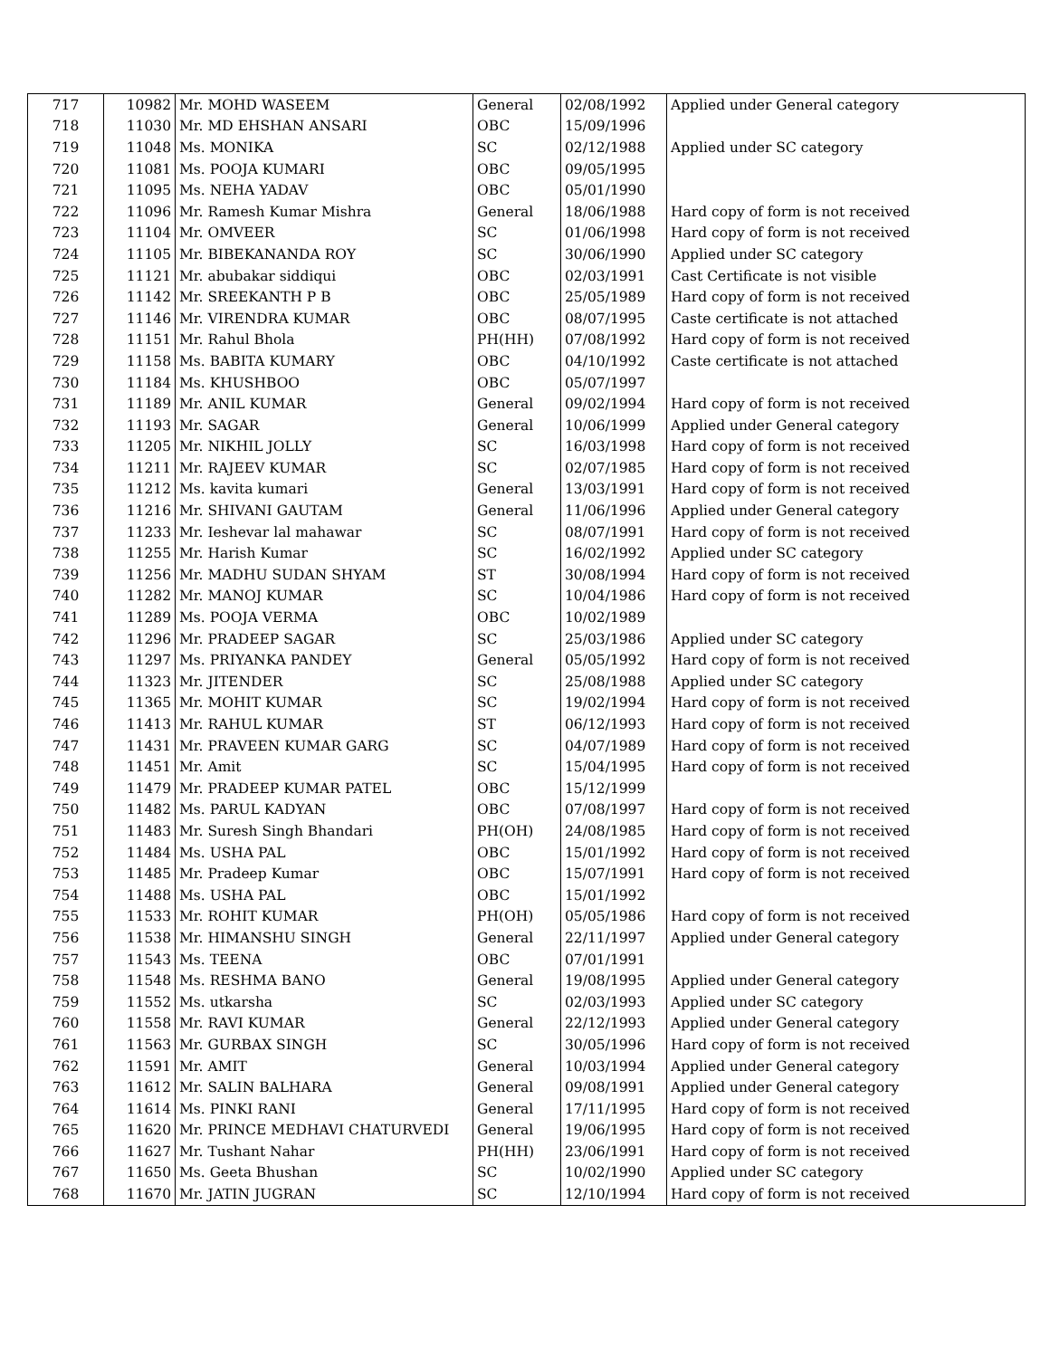| 717 | 10982 | Mr. MOHD WASEEM | General | 02/08/1992 | Applied under General category |
| 718 | 11030 | Mr. MD EHSHAN ANSARI | OBC | 15/09/1996 | |
| 719 | 11048 | Ms. MONIKA | SC | 02/12/1988 | Applied under SC category |
| 720 | 11081 | Ms. POOJA KUMARI | OBC | 09/05/1995 | |
| 721 | 11095 | Ms. NEHA YADAV | OBC | 05/01/1990 | |
| 722 | 11096 | Mr. Ramesh Kumar Mishra | General | 18/06/1988 | Hard copy of form is not received |
| 723 | 11104 | Mr. OMVEER | SC | 01/06/1998 | Hard copy of form is not received |
| 724 | 11105 | Mr. BIBEKANANDA ROY | SC | 30/06/1990 | Applied under SC category |
| 725 | 11121 | Mr. abubakar siddiqui | OBC | 02/03/1991 | Cast Certificate is not visible |
| 726 | 11142 | Mr. SREEKANTH P B | OBC | 25/05/1989 | Hard copy of form is not received |
| 727 | 11146 | Mr. VIRENDRA KUMAR | OBC | 08/07/1995 | Caste certificate is not attached |
| 728 | 11151 | Mr. Rahul Bhola | PH(HH) | 07/08/1992 | Hard copy of form is not received |
| 729 | 11158 | Ms. BABITA KUMARY | OBC | 04/10/1992 | Caste certificate is not attached |
| 730 | 11184 | Ms. KHUSHBOO | OBC | 05/07/1997 | |
| 731 | 11189 | Mr. ANIL KUMAR | General | 09/02/1994 | Hard copy of form is not received |
| 732 | 11193 | Mr. SAGAR | General | 10/06/1999 | Applied under General category |
| 733 | 11205 | Mr. NIKHIL JOLLY | SC | 16/03/1998 | Hard copy of form is not received |
| 734 | 11211 | Mr. RAJEEV KUMAR | SC | 02/07/1985 | Hard copy of form is not received |
| 735 | 11212 | Ms. kavita kumari | General | 13/03/1991 | Hard copy of form is not received |
| 736 | 11216 | Mr. SHIVANI GAUTAM | General | 11/06/1996 | Applied under General category |
| 737 | 11233 | Mr. Ieshevar lal mahawar | SC | 08/07/1991 | Hard copy of form is not received |
| 738 | 11255 | Mr. Harish Kumar | SC | 16/02/1992 | Applied under SC category |
| 739 | 11256 | Mr. MADHU SUDAN SHYAM | ST | 30/08/1994 | Hard copy of form is not received |
| 740 | 11282 | Mr. MANOJ KUMAR | SC | 10/04/1986 | Hard copy of form is not received |
| 741 | 11289 | Ms. POOJA VERMA | OBC | 10/02/1989 | |
| 742 | 11296 | Mr. PRADEEP SAGAR | SC | 25/03/1986 | Applied under SC category |
| 743 | 11297 | Ms. PRIYANKA PANDEY | General | 05/05/1992 | Hard copy of form is not received |
| 744 | 11323 | Mr. JITENDER | SC | 25/08/1988 | Applied under SC category |
| 745 | 11365 | Mr. MOHIT KUMAR | SC | 19/02/1994 | Hard copy of form is not received |
| 746 | 11413 | Mr. RAHUL KUMAR | ST | 06/12/1993 | Hard copy of form is not received |
| 747 | 11431 | Mr. PRAVEEN KUMAR GARG | SC | 04/07/1989 | Hard copy of form is not received |
| 748 | 11451 | Mr. Amit | SC | 15/04/1995 | Hard copy of form is not received |
| 749 | 11479 | Mr. PRADEEP KUMAR PATEL | OBC | 15/12/1999 | |
| 750 | 11482 | Ms. PARUL KADYAN | OBC | 07/08/1997 | Hard copy of form is not received |
| 751 | 11483 | Mr. Suresh Singh Bhandari | PH(OH) | 24/08/1985 | Hard copy of form is not received |
| 752 | 11484 | Ms. USHA PAL | OBC | 15/01/1992 | Hard copy of form is not received |
| 753 | 11485 | Mr. Pradeep Kumar | OBC | 15/07/1991 | Hard copy of form is not received |
| 754 | 11488 | Ms. USHA PAL | OBC | 15/01/1992 | |
| 755 | 11533 | Mr. ROHIT KUMAR | PH(OH) | 05/05/1986 | Hard copy of form is not received |
| 756 | 11538 | Mr. HIMANSHU SINGH | General | 22/11/1997 | Applied under General category |
| 757 | 11543 | Ms. TEENA | OBC | 07/01/1991 | |
| 758 | 11548 | Ms. RESHMA BANO | General | 19/08/1995 | Applied under General category |
| 759 | 11552 | Ms. utkarsha | SC | 02/03/1993 | Applied under SC category |
| 760 | 11558 | Mr. RAVI KUMAR | General | 22/12/1993 | Applied under General category |
| 761 | 11563 | Mr. GURBAX SINGH | SC | 30/05/1996 | Hard copy of form is not received |
| 762 | 11591 | Mr. AMIT | General | 10/03/1994 | Applied under General category |
| 763 | 11612 | Mr. SALIN BALHARA | General | 09/08/1991 | Applied under General category |
| 764 | 11614 | Ms. PINKI RANI | General | 17/11/1995 | Hard copy of form is not received |
| 765 | 11620 | Mr. PRINCE MEDHAVI CHATURVEDI | General | 19/06/1995 | Hard copy of form is not received |
| 766 | 11627 | Mr. Tushant Nahar | PH(HH) | 23/06/1991 | Hard copy of form is not received |
| 767 | 11650 | Ms. Geeta Bhushan | SC | 10/02/1990 | Applied under SC category |
| 768 | 11670 | Mr. JATIN JUGRAN | SC | 12/10/1994 | Hard copy of form is not received |